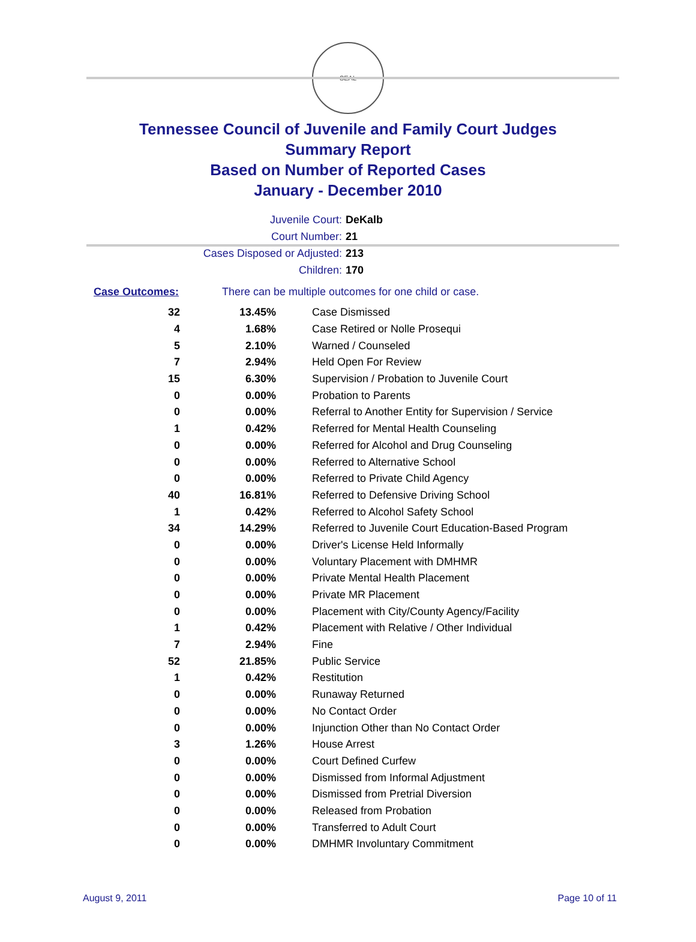SEAL
Tennessee Council of Juvenile and Family Court Judges
Summary Report
Based on Number of Reported Cases
January - December 2010
Juvenile Court: DeKalb
Court Number: 21
Cases Disposed or Adjusted: 213
Children: 170
Case Outcomes: There can be multiple outcomes for one child or case.
| 32 | 13.45% | Case Dismissed |
| 4 | 1.68% | Case Retired or Nolle Prosequi |
| 5 | 2.10% | Warned / Counseled |
| 7 | 2.94% | Held Open For Review |
| 15 | 6.30% | Supervision / Probation to Juvenile Court |
| 0 | 0.00% | Probation to Parents |
| 0 | 0.00% | Referral to Another Entity for Supervision / Service |
| 1 | 0.42% | Referred for Mental Health Counseling |
| 0 | 0.00% | Referred for Alcohol and Drug Counseling |
| 0 | 0.00% | Referred to Alternative School |
| 0 | 0.00% | Referred to Private Child Agency |
| 40 | 16.81% | Referred to Defensive Driving School |
| 1 | 0.42% | Referred to Alcohol Safety School |
| 34 | 14.29% | Referred to Juvenile Court Education-Based Program |
| 0 | 0.00% | Driver's License Held Informally |
| 0 | 0.00% | Voluntary Placement with DMHMR |
| 0 | 0.00% | Private Mental Health Placement |
| 0 | 0.00% | Private MR Placement |
| 0 | 0.00% | Placement with City/County Agency/Facility |
| 1 | 0.42% | Placement with Relative / Other Individual |
| 7 | 2.94% | Fine |
| 52 | 21.85% | Public Service |
| 1 | 0.42% | Restitution |
| 0 | 0.00% | Runaway Returned |
| 0 | 0.00% | No Contact Order |
| 0 | 0.00% | Injunction Other than No Contact Order |
| 3 | 1.26% | House Arrest |
| 0 | 0.00% | Court Defined Curfew |
| 0 | 0.00% | Dismissed from Informal Adjustment |
| 0 | 0.00% | Dismissed from Pretrial Diversion |
| 0 | 0.00% | Released from Probation |
| 0 | 0.00% | Transferred to Adult Court |
| 0 | 0.00% | DMHMR Involuntary Commitment |
August 9, 2011 Page 10 of 11